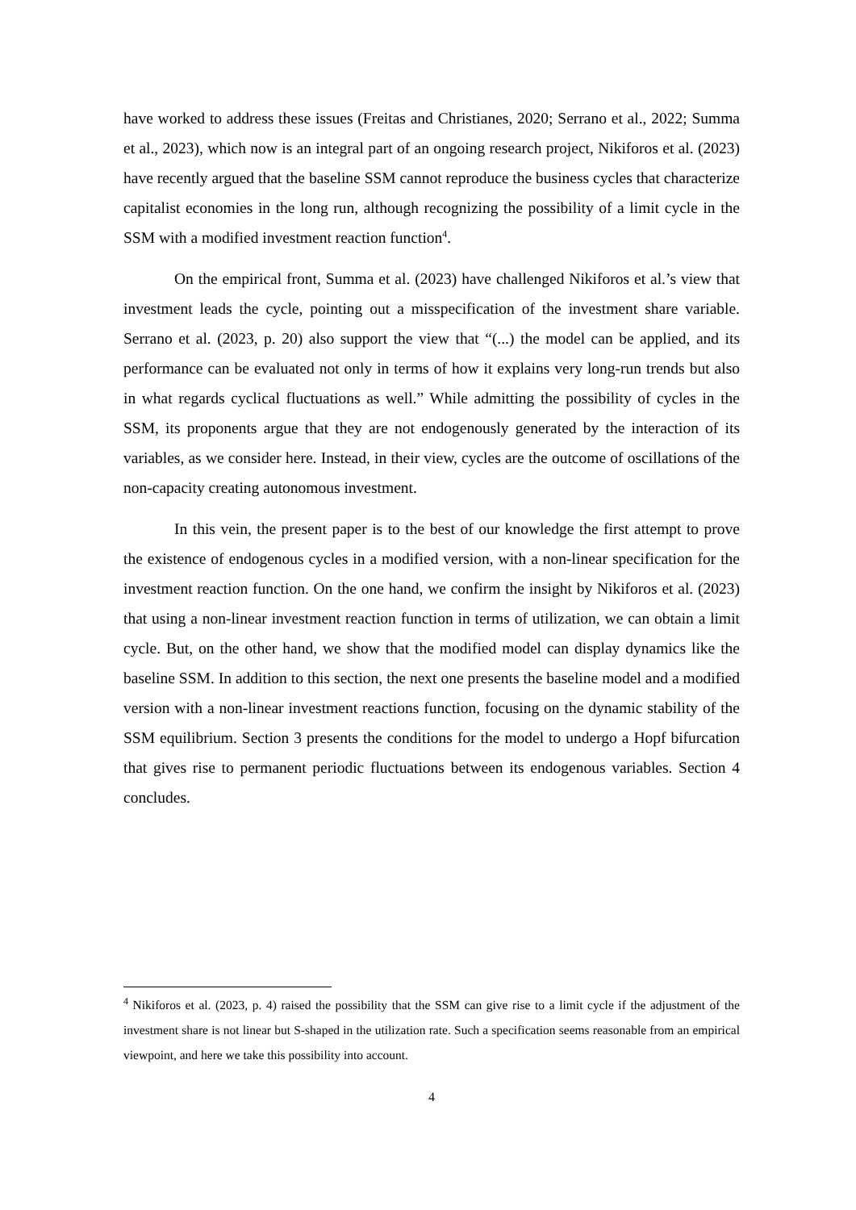have worked to address these issues (Freitas and Christianes, 2020; Serrano et al., 2022; Summa et al., 2023), which now is an integral part of an ongoing research project, Nikiforos et al. (2023) have recently argued that the baseline SSM cannot reproduce the business cycles that characterize capitalist economies in the long run, although recognizing the possibility of a limit cycle in the SSM with a modified investment reaction function<sup>4</sup>.
On the empirical front, Summa et al. (2023) have challenged Nikiforos et al.’s view that investment leads the cycle, pointing out a misspecification of the investment share variable. Serrano et al. (2023, p. 20) also support the view that “(...) the model can be applied, and its performance can be evaluated not only in terms of how it explains very long-run trends but also in what regards cyclical fluctuations as well.” While admitting the possibility of cycles in the SSM, its proponents argue that they are not endogenously generated by the interaction of its variables, as we consider here. Instead, in their view, cycles are the outcome of oscillations of the non-capacity creating autonomous investment.
In this vein, the present paper is to the best of our knowledge the first attempt to prove the existence of endogenous cycles in a modified version, with a non-linear specification for the investment reaction function. On the one hand, we confirm the insight by Nikiforos et al. (2023) that using a non-linear investment reaction function in terms of utilization, we can obtain a limit cycle. But, on the other hand, we show that the modified model can display dynamics like the baseline SSM. In addition to this section, the next one presents the baseline model and a modified version with a non-linear investment reactions function, focusing on the dynamic stability of the SSM equilibrium. Section 3 presents the conditions for the model to undergo a Hopf bifurcation that gives rise to permanent periodic fluctuations between its endogenous variables. Section 4 concludes.
<sup>4</sup> Nikiforos et al. (2023, p. 4) raised the possibility that the SSM can give rise to a limit cycle if the adjustment of the investment share is not linear but S-shaped in the utilization rate. Such a specification seems reasonable from an empirical viewpoint, and here we take this possibility into account.
4